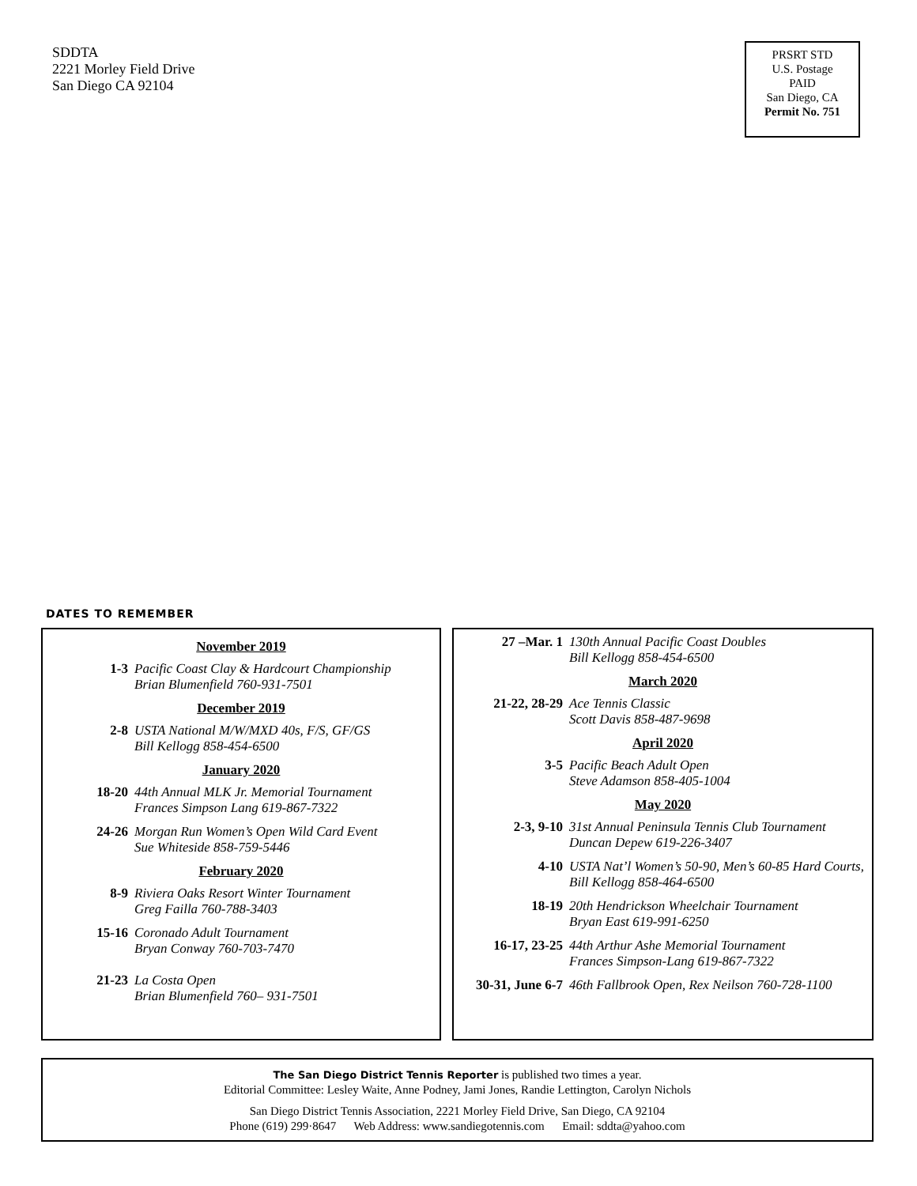SDDTA
2221 Morley Field Drive
San Diego CA 92104
PRSRT STD
U.S. Postage
PAID
San Diego, CA
Permit No. 751
DATES TO REMEMBER
November 2019
1-3 Pacific Coast Clay & Hardcourt Championship
Brian Blumenfield 760-931-7501
December 2019
2-8 USTA National M/W/MXD 40s, F/S, GF/GS
Bill Kellogg 858-454-6500
January 2020
18-20 44th Annual MLK Jr. Memorial Tournament
Frances Simpson Lang 619-867-7322
24-26 Morgan Run Women’s Open Wild Card Event
Sue Whiteside 858-759-5446
February 2020
8-9 Riviera Oaks Resort Winter Tournament
Greg Failla 760-788-3403
15-16 Coronado Adult Tournament
Bryan Conway 760-703-7470
21-23 La Costa Open
Brian Blumenfield 760– 931-7501
27 –Mar. 1 130th Annual Pacific Coast Doubles
Bill Kellogg 858-454-6500
March 2020
21-22, 28-29 Ace Tennis Classic
Scott Davis 858-487-9698
April 2020
3-5 Pacific Beach Adult Open
Steve Adamson 858-405-1004
May 2020
2-3, 9-10 31st Annual Peninsula Tennis Club Tournament
Duncan Depew 619-226-3407
4-10 USTA Nat’l Women’s 50-90, Men’s 60-85 Hard Courts, Bill Kellogg 858-464-6500
18-19 20th Hendrickson Wheelchair Tournament
Bryan East 619-991-6250
16-17, 23-25 44th Arthur Ashe Memorial Tournament
Frances Simpson-Lang 619-867-7322
30-31, June 6-7
46th Fallbrook Open, Rex Neilson 760-728-1100
The San Diego District Tennis Reporter is published two times a year.
Editorial Committee: Lesley Waite, Anne Podney, Jami Jones, Randie Lettington, Carolyn Nichols
San Diego District Tennis Association, 2221 Morley Field Drive, San Diego, CA 92104
Phone (619) 299·8647 Web Address: www.sandiegotennis.com Email: sddta@yahoo.com